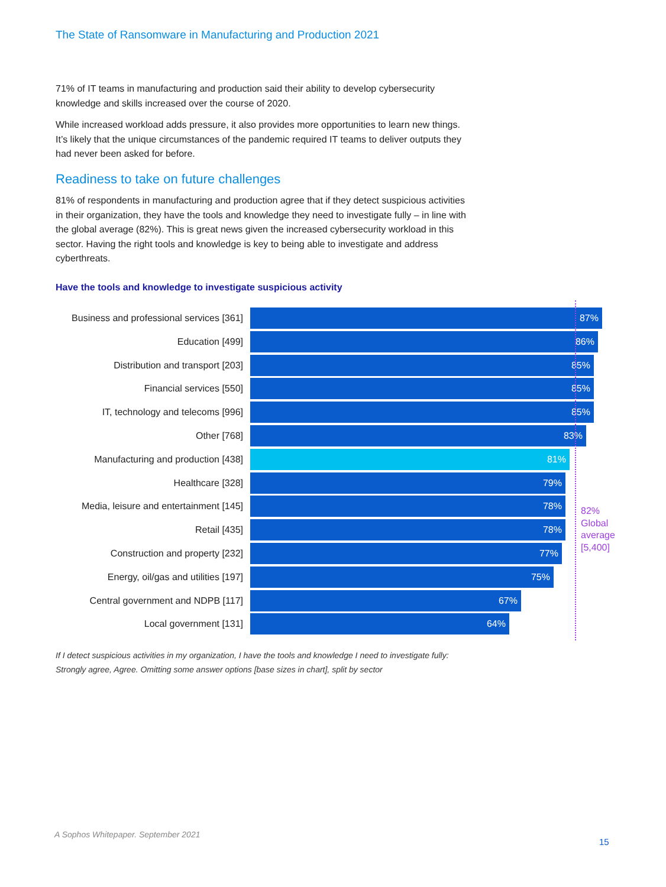The State of Ransomware in Manufacturing and Production 2021
71% of IT teams in manufacturing and production said their ability to develop cybersecurity knowledge and skills increased over the course of 2020.
While increased workload adds pressure, it also provides more opportunities to learn new things. It’s likely that the unique circumstances of the pandemic required IT teams to deliver outputs they had never been asked for before.
Readiness to take on future challenges
81% of respondents in manufacturing and production agree that if they detect suspicious activities in their organization, they have the tools and knowledge they need to investigate fully – in line with the global average (82%). This is great news given the increased cybersecurity workload in this sector. Having the right tools and knowledge is key to being able to investigate and address cyberthreats.
Have the tools and knowledge to investigate suspicious activity
Business and professional services [361]
87%
Education [499]
86%
Distribution and transport [203]
85%
Financial services [550]
85%
IT, technology and telecoms [996]
85%
Other [768]
83%
Manufacturing and production [438]
81%
Healthcare [328]
79%
Media, leisure and entertainment [145]
78%
Retail [435]
78%
Construction and property [232]
77%
Energy, oil/gas and utilities [197]
75%
Central government and NDPB [117]
67%
Local government [131]
64%
82%
Global
average
[5,400]
If I detect suspicious activities in my organization, I have the tools and knowledge I need to investigate fully: Strongly agree, Agree. Omitting some answer options [base sizes in chart], split by sector
A Sophos Whitepaper. September 2021
15